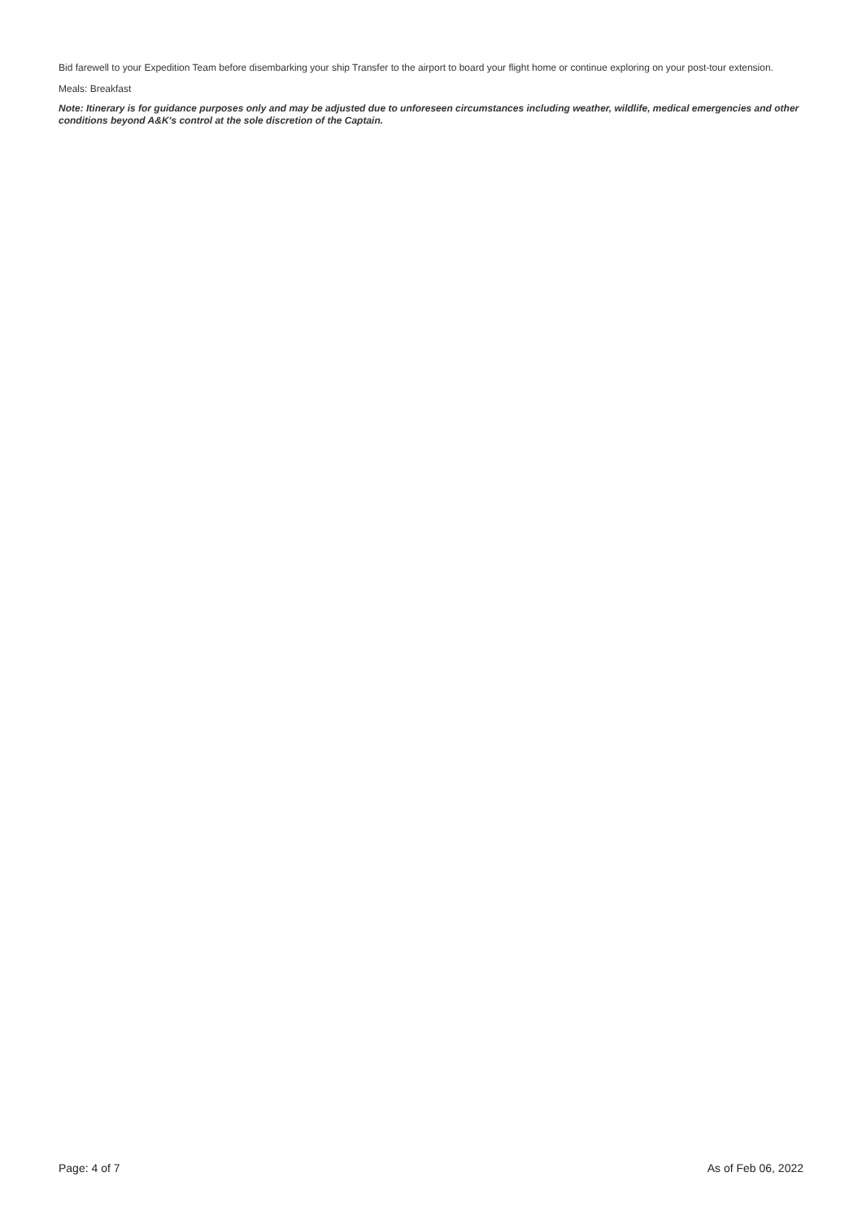Bid farewell to your Expedition Team before disembarking your ship Transfer to the airport to board your flight home or continue exploring on your post-tour extension.
Meals: Breakfast
Note: Itinerary is for guidance purposes only and may be adjusted due to unforeseen circumstances including weather, wildlife, medical emergencies and other conditions beyond A&K's control at the sole discretion of the Captain.
Page: 4 of 7 As of Feb 06, 2022